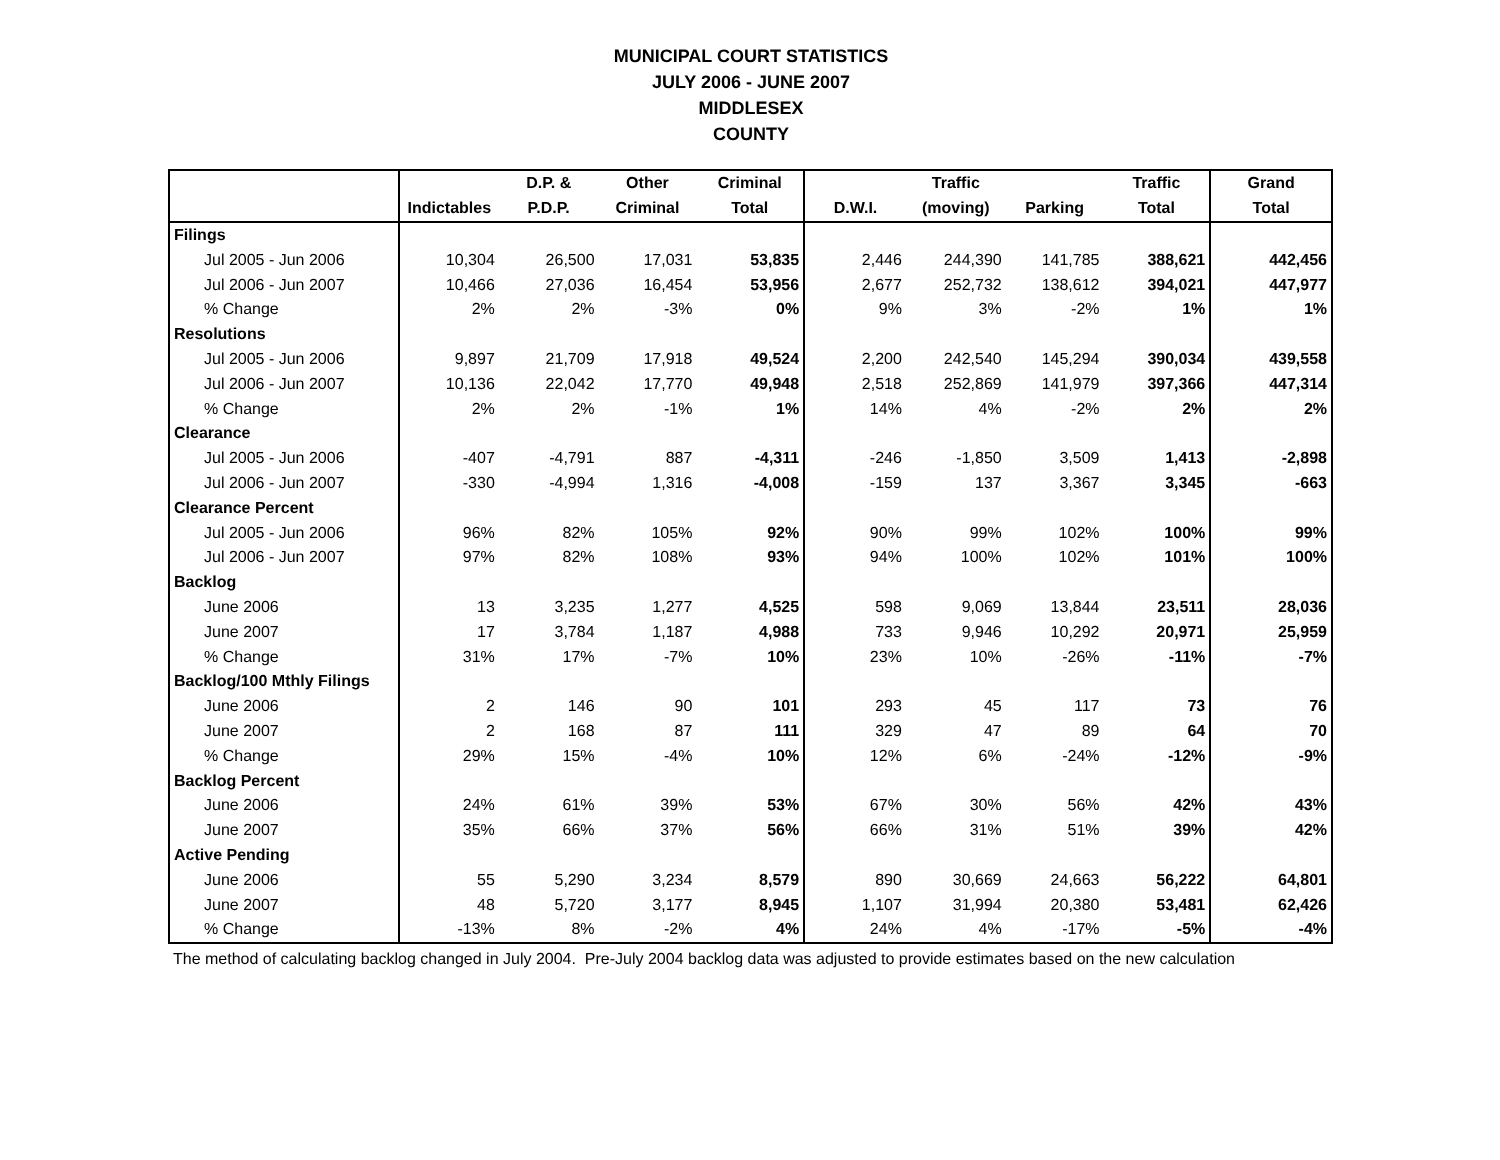MUNICIPAL COURT STATISTICS
JULY 2006 - JUNE 2007
MIDDLESEX
COUNTY
| | | D.P. & | Other | Criminal | | Traffic | | Traffic | Grand |
| --- | --- | --- | --- | --- | --- | --- | --- | --- | --- |
| | Indictables | P.D.P. | Criminal | Total | D.W.I. | (moving) | Parking | Total | Total |
| Filings | | | | | | | | | |
| Jul 2005 - Jun 2006 | 10,304 | 26,500 | 17,031 | 53,835 | 2,446 | 244,390 | 141,785 | 388,621 | 442,456 |
| Jul 2006 - Jun 2007 | 10,466 | 27,036 | 16,454 | 53,956 | 2,677 | 252,732 | 138,612 | 394,021 | 447,977 |
| % Change | 2% | 2% | -3% | 0% | 9% | 3% | -2% | 1% | 1% |
| Resolutions | | | | | | | | | |
| Jul 2005 - Jun 2006 | 9,897 | 21,709 | 17,918 | 49,524 | 2,200 | 242,540 | 145,294 | 390,034 | 439,558 |
| Jul 2006 - Jun 2007 | 10,136 | 22,042 | 17,770 | 49,948 | 2,518 | 252,869 | 141,979 | 397,366 | 447,314 |
| % Change | 2% | 2% | -1% | 1% | 14% | 4% | -2% | 2% | 2% |
| Clearance | | | | | | | | | |
| Jul 2005 - Jun 2006 | -407 | -4,791 | 887 | -4,311 | -246 | -1,850 | 3,509 | 1,413 | -2,898 |
| Jul 2006 - Jun 2007 | -330 | -4,994 | 1,316 | -4,008 | -159 | 137 | 3,367 | 3,345 | -663 |
| Clearance Percent | | | | | | | | | |
| Jul 2005 - Jun 2006 | 96% | 82% | 105% | 92% | 90% | 99% | 102% | 100% | 99% |
| Jul 2006 - Jun 2007 | 97% | 82% | 108% | 93% | 94% | 100% | 102% | 101% | 100% |
| Backlog | | | | | | | | | |
| June 2006 | 13 | 3,235 | 1,277 | 4,525 | 598 | 9,069 | 13,844 | 23,511 | 28,036 |
| June 2007 | 17 | 3,784 | 1,187 | 4,988 | 733 | 9,946 | 10,292 | 20,971 | 25,959 |
| % Change | 31% | 17% | -7% | 10% | 23% | 10% | -26% | -11% | -7% |
| Backlog/100 Mthly Filings | | | | | | | | | |
| June 2006 | 2 | 146 | 90 | 101 | 293 | 45 | 117 | 73 | 76 |
| June 2007 | 2 | 168 | 87 | 111 | 329 | 47 | 89 | 64 | 70 |
| % Change | 29% | 15% | -4% | 10% | 12% | 6% | -24% | -12% | -9% |
| Backlog Percent | | | | | | | | | |
| June 2006 | 24% | 61% | 39% | 53% | 67% | 30% | 56% | 42% | 43% |
| June 2007 | 35% | 66% | 37% | 56% | 66% | 31% | 51% | 39% | 42% |
| Active Pending | | | | | | | | | |
| June 2006 | 55 | 5,290 | 3,234 | 8,579 | 890 | 30,669 | 24,663 | 56,222 | 64,801 |
| June 2007 | 48 | 5,720 | 3,177 | 8,945 | 1,107 | 31,994 | 20,380 | 53,481 | 62,426 |
| % Change | -13% | 8% | -2% | 4% | 24% | 4% | -17% | -5% | -4% |
The method of calculating backlog changed in July 2004. Pre-July 2004 backlog data was adjusted to provide estimates based on the new calculation